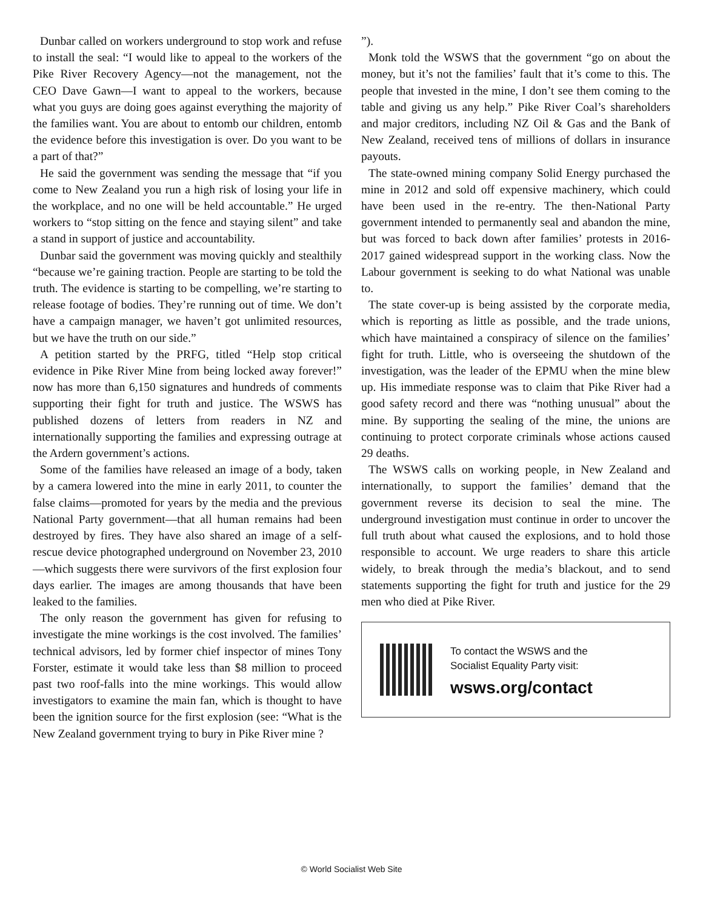Dunbar called on workers underground to stop work and refuse to install the seal: “I would like to appeal to the workers of the Pike River Recovery Agency—not the management, not the CEO Dave Gawn—I want to appeal to the workers, because what you guys are doing goes against everything the majority of the families want. You are about to entomb our children, entomb the evidence before this investigation is over. Do you want to be a part of that?”
He said the government was sending the message that “if you come to New Zealand you run a high risk of losing your life in the workplace, and no one will be held accountable.” He urged workers to “stop sitting on the fence and staying silent” and take a stand in support of justice and accountability.
Dunbar said the government was moving quickly and stealthily “because we’re gaining traction. People are starting to be told the truth. The evidence is starting to be compelling, we’re starting to release footage of bodies. They’re running out of time. We don’t have a campaign manager, we haven’t got unlimited resources, but we have the truth on our side.”
A petition started by the PRFG, titled “Help stop critical evidence in Pike River Mine from being locked away forever!” now has more than 6,150 signatures and hundreds of comments supporting their fight for truth and justice. The WSWS has published dozens of letters from readers in NZ and internationally supporting the families and expressing outrage at the Ardern government’s actions.
Some of the families have released an image of a body, taken by a camera lowered into the mine in early 2011, to counter the false claims—promoted for years by the media and the previous National Party government—that all human remains had been destroyed by fires. They have also shared an image of a self-rescue device photographed underground on November 23, 2010—which suggests there were survivors of the first explosion four days earlier. The images are among thousands that have been leaked to the families.
The only reason the government has given for refusing to investigate the mine workings is the cost involved. The families’ technical advisors, led by former chief inspector of mines Tony Forster, estimate it would take less than $8 million to proceed past two roof-falls into the mine workings. This would allow investigators to examine the main fan, which is thought to have been the ignition source for the first explosion (see: “What is the New Zealand government trying to bury in Pike River mine ?
”).
Monk told the WSWS that the government “go on about the money, but it’s not the families’ fault that it’s come to this. The people that invested in the mine, I don’t see them coming to the table and giving us any help.” Pike River Coal’s shareholders and major creditors, including NZ Oil & Gas and the Bank of New Zealand, received tens of millions of dollars in insurance payouts.
The state-owned mining company Solid Energy purchased the mine in 2012 and sold off expensive machinery, which could have been used in the re-entry. The then-National Party government intended to permanently seal and abandon the mine, but was forced to back down after families’ protests in 2016-2017 gained widespread support in the working class. Now the Labour government is seeking to do what National was unable to.
The state cover-up is being assisted by the corporate media, which is reporting as little as possible, and the trade unions, which have maintained a conspiracy of silence on the families’ fight for truth. Little, who is overseeing the shutdown of the investigation, was the leader of the EPMU when the mine blew up. His immediate response was to claim that Pike River had a good safety record and there was “nothing unusual” about the mine. By supporting the sealing of the mine, the unions are continuing to protect corporate criminals whose actions caused 29 deaths.
The WSWS calls on working people, in New Zealand and internationally, to support the families’ demand that the government reverse its decision to seal the mine. The underground investigation must continue in order to uncover the full truth about what caused the explosions, and to hold those responsible to account. We urge readers to share this article widely, to break through the media’s blackout, and to send statements supporting the fight for truth and justice for the 29 men who died at Pike River.
To contact the WSWS and the
Socialist Equality Party visit:
wsws.org/contact
© World Socialist Web Site